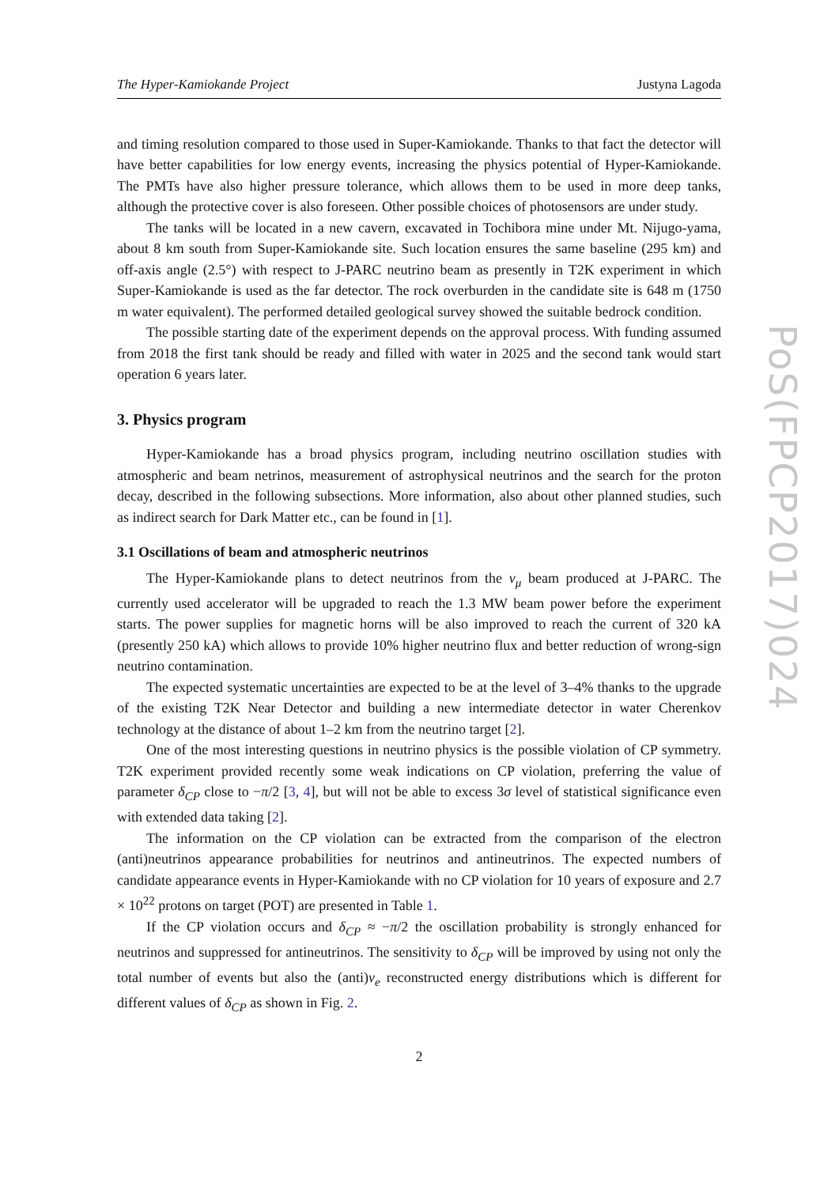The Hyper-Kamiokande Project Justyna Lagoda
and timing resolution compared to those used in Super-Kamiokande. Thanks to that fact the detector will have better capabilities for low energy events, increasing the physics potential of Hyper-Kamiokande. The PMTs have also higher pressure tolerance, which allows them to be used in more deep tanks, although the protective cover is also foreseen. Other possible choices of photosensors are under study.
The tanks will be located in a new cavern, excavated in Tochibora mine under Mt. Nijugo-yama, about 8 km south from Super-Kamiokande site. Such location ensures the same baseline (295 km) and off-axis angle (2.5°) with respect to J-PARC neutrino beam as presently in T2K experiment in which Super-Kamiokande is used as the far detector. The rock overburden in the candidate site is 648 m (1750 m water equivalent). The performed detailed geological survey showed the suitable bedrock condition.
The possible starting date of the experiment depends on the approval process. With funding assumed from 2018 the first tank should be ready and filled with water in 2025 and the second tank would start operation 6 years later.
3. Physics program
Hyper-Kamiokande has a broad physics program, including neutrino oscillation studies with atmospheric and beam netrinos, measurement of astrophysical neutrinos and the search for the proton decay, described in the following subsections. More information, also about other planned studies, such as indirect search for Dark Matter etc., can be found in [1].
3.1 Oscillations of beam and atmospheric neutrinos
The Hyper-Kamiokande plans to detect neutrinos from the ν<sub>μ</sub> beam produced at J-PARC. The currently used accelerator will be upgraded to reach the 1.3 MW beam power before the experiment starts. The power supplies for magnetic horns will be also improved to reach the current of 320 kA (presently 250 kA) which allows to provide 10% higher neutrino flux and better reduction of wrong-sign neutrino contamination.
The expected systematic uncertainties are expected to be at the level of 3–4% thanks to the upgrade of the existing T2K Near Detector and building a new intermediate detector in water Cherenkov technology at the distance of about 1–2 km from the neutrino target [2].
One of the most interesting questions in neutrino physics is the possible violation of CP symmetry. T2K experiment provided recently some weak indications on CP violation, preferring the value of parameter δ<sub>CP</sub> close to −π/2 [3, 4], but will not be able to excess 3σ level of statistical significance even with extended data taking [2].
The information on the CP violation can be extracted from the comparison of the electron (anti)neutrinos appearance probabilities for neutrinos and antineutrinos. The expected numbers of candidate appearance events in Hyper-Kamiokande with no CP violation for 10 years of exposure and 2.7 × 10<sup>22</sup> protons on target (POT) are presented in Table 1.
If the CP violation occurs and δ<sub>CP</sub> ≈ −π/2 the oscillation probability is strongly enhanced for neutrinos and suppressed for antineutrinos. The sensitivity to δ<sub>CP</sub> will be improved by using not only the total number of events but also the (anti)ν<sub>e</sub> reconstructed energy distributions which is different for different values of δ<sub>CP</sub> as shown in Fig. 2.
2
PoS(FPCP2017)024